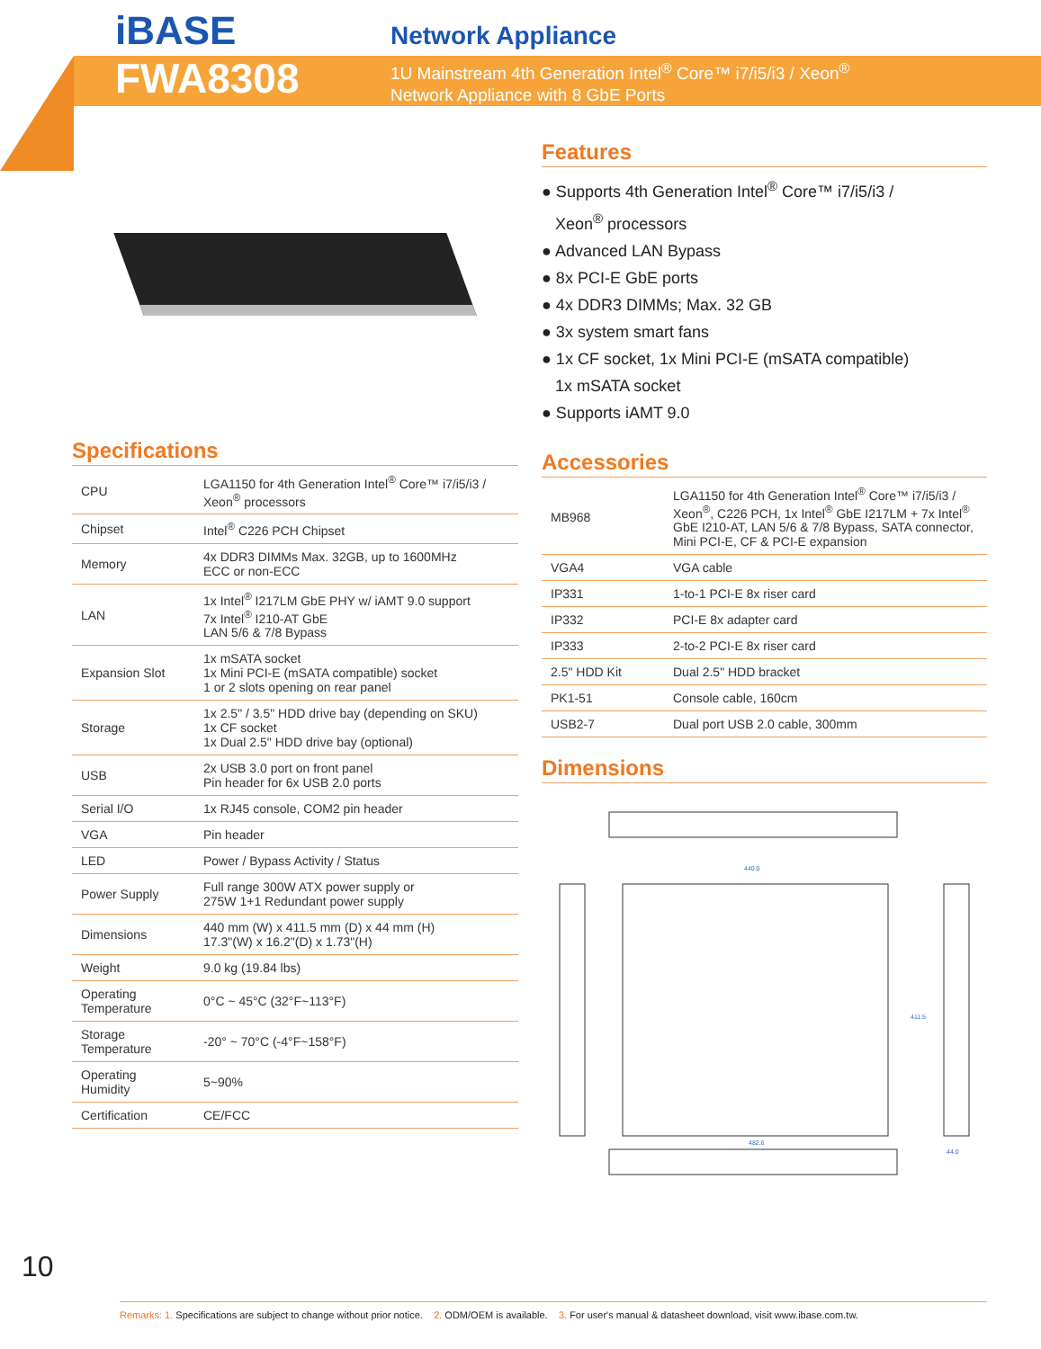iBASE
FWA8308
Network Appliance
1U Mainstream 4th Generation Intel<sup>®</sup> Core™ i7/i5/i3 / Xeon<sup>®</sup>
Network Appliance with 8 GbE Ports
Specifications
| CPU | LGA1150 for 4th Generation Intel<sup>®</sup> Core™ i7/i5/i3 / Xeon<sup>®</sup> processors |
| Chipset | Intel<sup>®</sup> C226 PCH Chipset |
| Memory | 4x DDR3 DIMMs Max. 32GB, up to 1600MHz ECC or non-ECC |
| LAN | 1x Intel<sup>®</sup> I217LM GbE PHY w/ iAMT 9.0 support 7x Intel<sup>®</sup> I210-AT GbE LAN 5/6 & 7/8 Bypass |
| Expansion Slot | 1x mSATA socket 1x Mini PCI-E (mSATA compatible) socket 1 or 2 slots opening on rear panel |
| Storage | 1x 2.5" / 3.5" HDD drive bay (depending on SKU) 1x CF socket 1x Dual 2.5" HDD drive bay (optional) |
| USB | 2x USB 3.0 port on front panel Pin header for 6x USB 2.0 ports |
| Serial I/O | 1x RJ45 console, COM2 pin header |
| VGA | Pin header |
| LED | Power / Bypass Activity / Status |
| Power Supply | Full range 300W ATX power supply or 275W 1+1 Redundant power supply |
| Dimensions | 440 mm (W) x 411.5 mm (D) x 44 mm (H) 17.3"(W) x 16.2"(D) x 1.73"(H) |
| Weight | 9.0 kg (19.84 lbs) |
| Operating Temperature | 0°C ~ 45°C (32°F~113°F) |
| Storage Temperature | -20° ~ 70°C (-4°F~158°F) |
| Operating Humidity | 5~90% |
| Certification | CE/FCC |
Features
● Supports 4th Generation Intel<sup>®</sup> Core™ i7/i5/i3 /
Xeon<sup>®</sup> processors
● Advanced LAN Bypass
● 8x PCI-E GbE ports
● 4x DDR3 DIMMs; Max. 32 GB
● 3x system smart fans
● 1x CF socket, 1x Mini PCI-E (mSATA compatible)
1x mSATA socket
● Supports iAMT 9.0
Accessories
| MB968 | LGA1150 for 4th Generation Intel<sup>®</sup> Core™ i7/i5/i3 / Xeon<sup>®</sup>, C226 PCH, 1x Intel<sup>®</sup> GbE I217LM + 7x Intel<sup>®</sup> GbE I210-AT, LAN 5/6 & 7/8 Bypass, SATA connector, Mini PCI-E, CF & PCI-E expansion |
| VGA4 | VGA cable |
| IP331 | 1-to-1 PCI-E 8x riser card |
| IP332 | PCI-E 8x adapter card |
| IP333 | 2-to-2 PCI-E 8x riser card |
| 2.5" HDD Kit | Dual 2.5" HDD bracket |
| PK1-51 | Console cable, 160cm |
| USB2-7 | Dual port USB 2.0 cable, 300mm |
Dimensions
440.0
482.6
44.0
411.5
10
Remarks: 1. Specifications are subject to change without prior notice. 2. ODM/OEM is available. 3. For user's manual & datasheet download, visit www.ibase.com.tw.